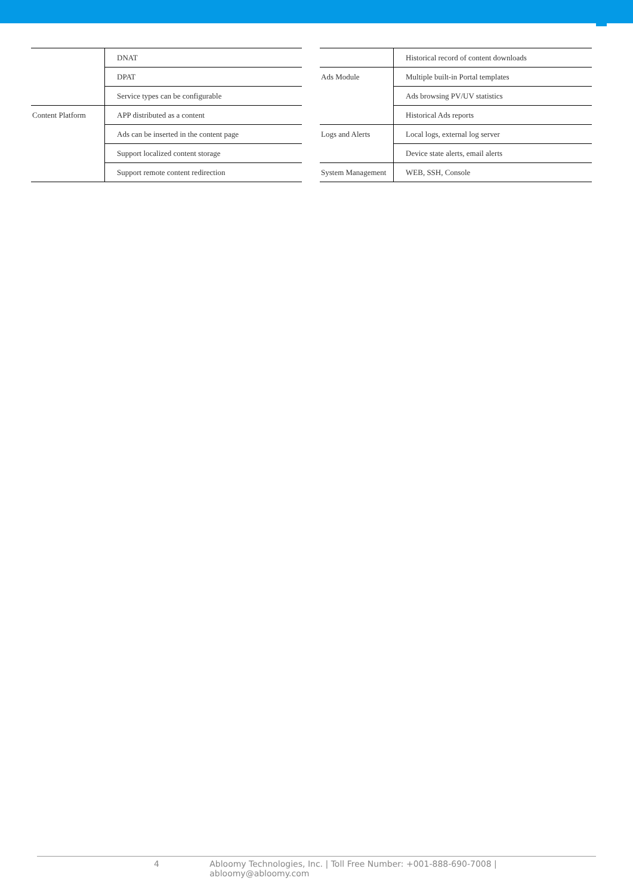| | DNAT |
| | DPAT |
| | Service types can be configurable |
| Content Platform | APP distributed as a content |
| | Ads can be inserted in the content page |
| | Support localized content storage |
| | Support remote content redirection |
| | Historical record of content downloads |
| Ads Module | Multiple built-in Portal templates |
| | Ads browsing PV/UV statistics |
| | Historical Ads reports |
| Logs and Alerts | Local logs, external log server |
| | Device state alerts, email alerts |
| System Management | WEB, SSH, Console |
4 Abloomy Technologies, Inc. | Toll Free Number: +001-888-690-7008 | abloomy@abloomy.com